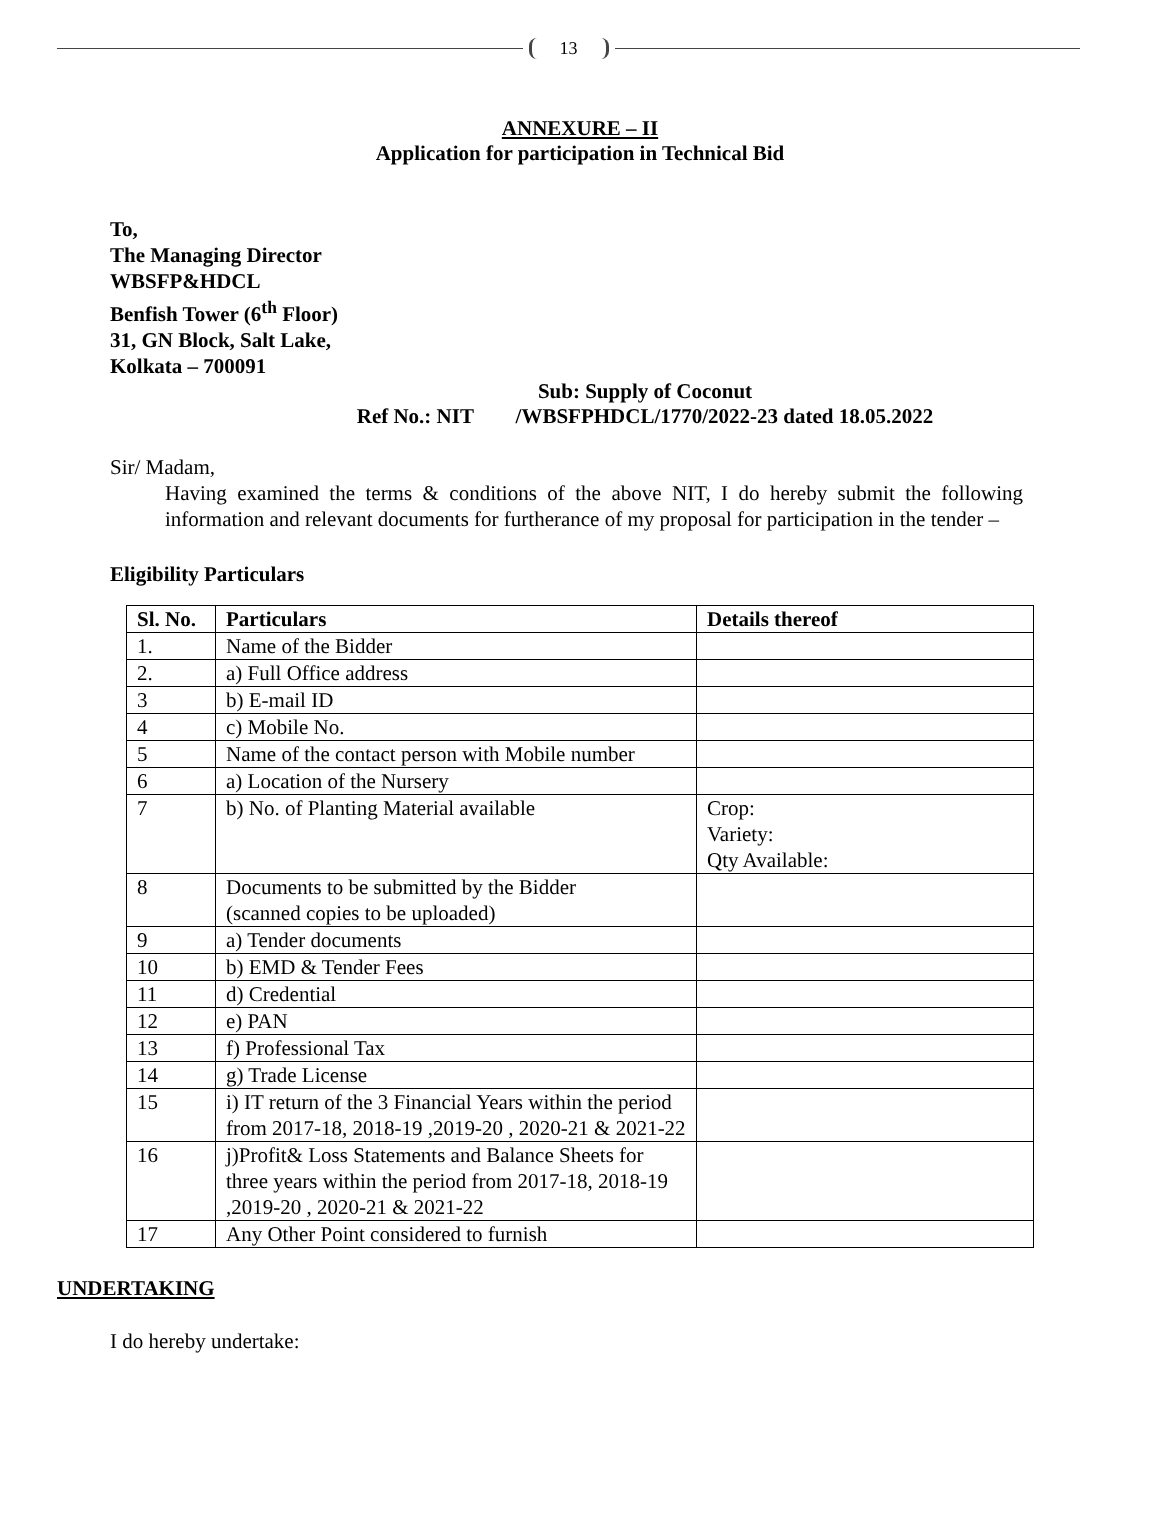13
ANNEXURE – II
Application for participation in Technical Bid
To,
The Managing Director
WBSFP&HDCL
Benfish Tower (6<sup>th</sup> Floor)
31, GN Block, Salt Lake,
Kolkata – 700091
Sub: Supply of Coconut
Ref No.: NIT /WBSFPHDCL/1770/2022-23 dated 18.05.2022
Sir/ Madam,
Having examined the terms & conditions of the above NIT, I do hereby submit the following information and relevant documents for furtherance of my proposal for participation in the tender –
Eligibility Particulars
| Sl. No. | Particulars | Details thereof |
| --- | --- | --- |
| 1. | Name of the Bidder | |
| 2. | a) Full Office address | |
| 3 | b) E-mail ID | |
| 4 | c) Mobile No. | |
| 5 | Name of the contact person with Mobile number | |
| 6 | a) Location of the Nursery | |
| 7 | b) No. of Planting Material available | Crop: Variety: Qty Available: |
| 8 | Documents to be submitted by the Bidder (scanned copies to be uploaded) | |
| 9 | a) Tender documents | |
| 10 | b) EMD & Tender Fees | |
| 11 | d) Credential | |
| 12 | e) PAN | |
| 13 | f) Professional Tax | |
| 14 | g) Trade License | |
| 15 | i) IT return of the 3 Financial Years within the period from 2017-18, 2018-19 ,2019-20 , 2020-21 & 2021-22 | |
| 16 | j)Profit& Loss Statements and Balance Sheets for three years within the period from 2017-18, 2018-19 ,2019-20 , 2020-21 & 2021-22 | |
| 17 | Any Other Point considered to furnish | |
UNDERTAKING
I do hereby undertake: